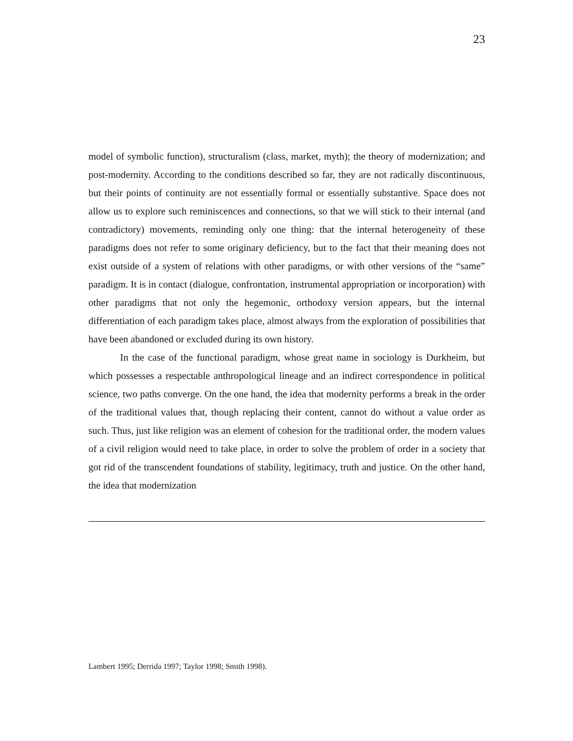23
model of symbolic function), structuralism (class, market, myth); the theory of modernization; and post-modernity. According to the conditions described so far, they are not radically discontinuous, but their points of continuity are not essentially formal or essentially substantive. Space does not allow us to explore such reminiscences and connections, so that we will stick to their internal (and contradictory) movements, reminding only one thing: that the internal heterogeneity of these paradigms does not refer to some originary deficiency, but to the fact that their meaning does not exist outside of a system of relations with other paradigms, or with other versions of the “same” paradigm. It is in contact (dialogue, confrontation, instrumental appropriation or incorporation) with other paradigms that not only the hegemonic, orthodoxy version appears, but the internal differentiation of each paradigm takes place, almost always from the exploration of possibilities that have been abandoned or excluded during its own history.
In the case of the functional paradigm, whose great name in sociology is Durkheim, but which possesses a respectable anthropological lineage and an indirect correspondence in political science, two paths converge. On the one hand, the idea that modernity performs a break in the order of the traditional values that, though replacing their content, cannot do without a value order as such. Thus, just like religion was an element of cohesion for the traditional order, the modern values of a civil religion would need to take place, in order to solve the problem of order in a society that got rid of the transcendent foundations of stability, legitimacy, truth and justice. On the other hand, the idea that modernization
Lambert 1995; Derrida 1997; Taylor 1998; Smith 1998).